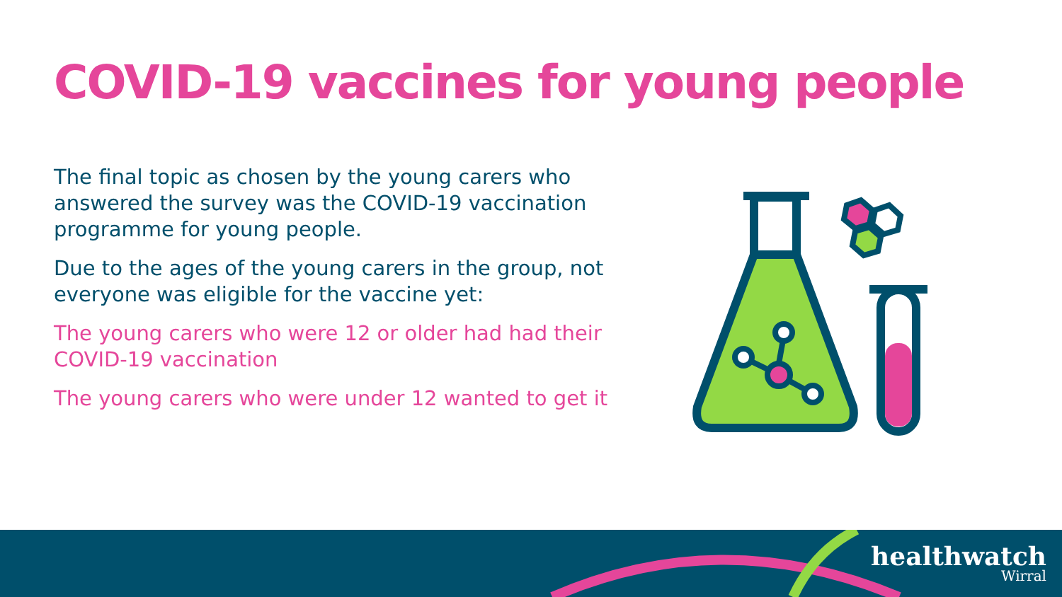COVID-19 vaccines for young people
The final topic as chosen by the young carers who answered the survey was the COVID-19 vaccination programme for young people.
Due to the ages of the young carers in the group, not everyone was eligible for the vaccine yet:
The young carers who were 12 or older had had their COVID-19 vaccination
The young carers who were under 12 wanted to get it
healthwatch
Wirral